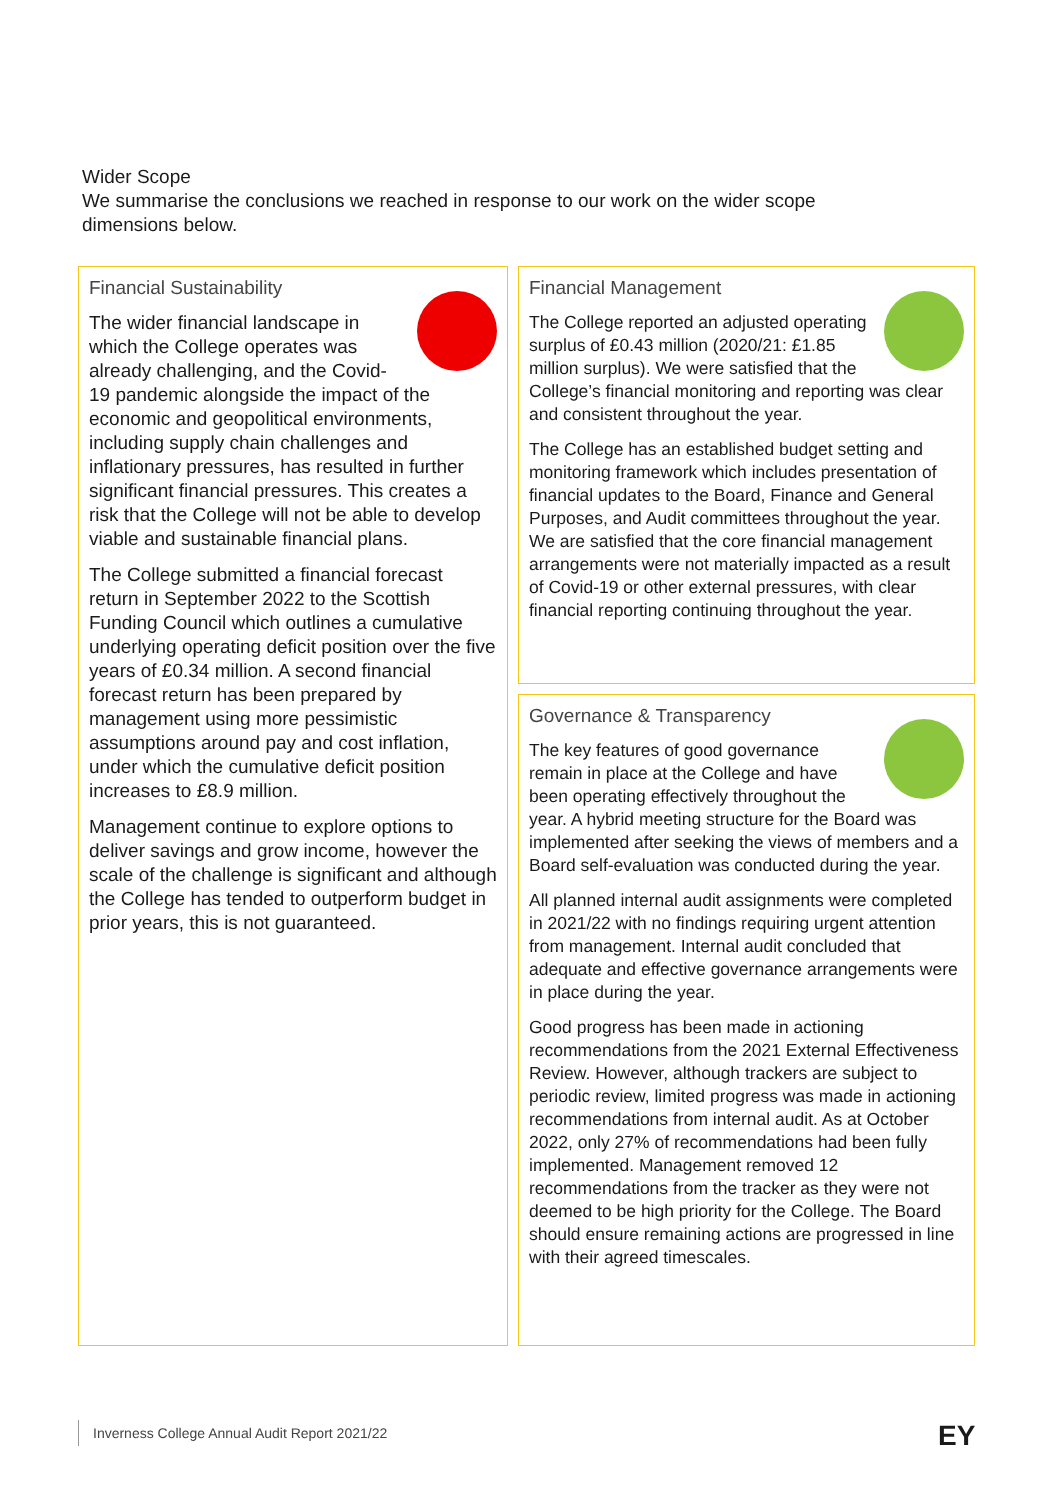Wider Scope
We summarise the conclusions we reached in response to our work on the wider scope dimensions below.
Financial Sustainability
The wider financial landscape in which the College operates was already challenging, and the Covid-19 pandemic alongside the impact of the economic and geopolitical environments, including supply chain challenges and inflationary pressures, has resulted in further significant financial pressures. This creates a risk that the College will not be able to develop viable and sustainable financial plans.
The College submitted a financial forecast return in September 2022 to the Scottish Funding Council which outlines a cumulative underlying operating deficit position over the five years of £0.34 million. A second financial forecast return has been prepared by management using more pessimistic assumptions around pay and cost inflation, under which the cumulative deficit position increases to £8.9 million.
Management continue to explore options to deliver savings and grow income, however the scale of the challenge is significant and although the College has tended to outperform budget in prior years, this is not guaranteed.
Financial Management
The College reported an adjusted operating surplus of £0.43 million (2020/21: £1.85 million surplus). We were satisfied that the College’s financial monitoring and reporting was clear and consistent throughout the year.
The College has an established budget setting and monitoring framework which includes presentation of financial updates to the Board, Finance and General Purposes, and Audit committees throughout the year. We are satisfied that the core financial management arrangements were not materially impacted as a result of Covid-19 or other external pressures, with clear financial reporting continuing throughout the year.
Governance & Transparency
The key features of good governance remain in place at the College and have been operating effectively throughout the year. A hybrid meeting structure for the Board was implemented after seeking the views of members and a Board self-evaluation was conducted during the year.
All planned internal audit assignments were completed in 2021/22 with no findings requiring urgent attention from management. Internal audit concluded that adequate and effective governance arrangements were in place during the year.
Good progress has been made in actioning recommendations from the 2021 External Effectiveness Review. However, although trackers are subject to periodic review, limited progress was made in actioning recommendations from internal audit. As at October 2022, only 27% of recommendations had been fully implemented. Management removed 12 recommendations from the tracker as they were not deemed to be high priority for the College. The Board should ensure remaining actions are progressed in line with their agreed timescales.
Inverness College Annual Audit Report 2021/22
EY